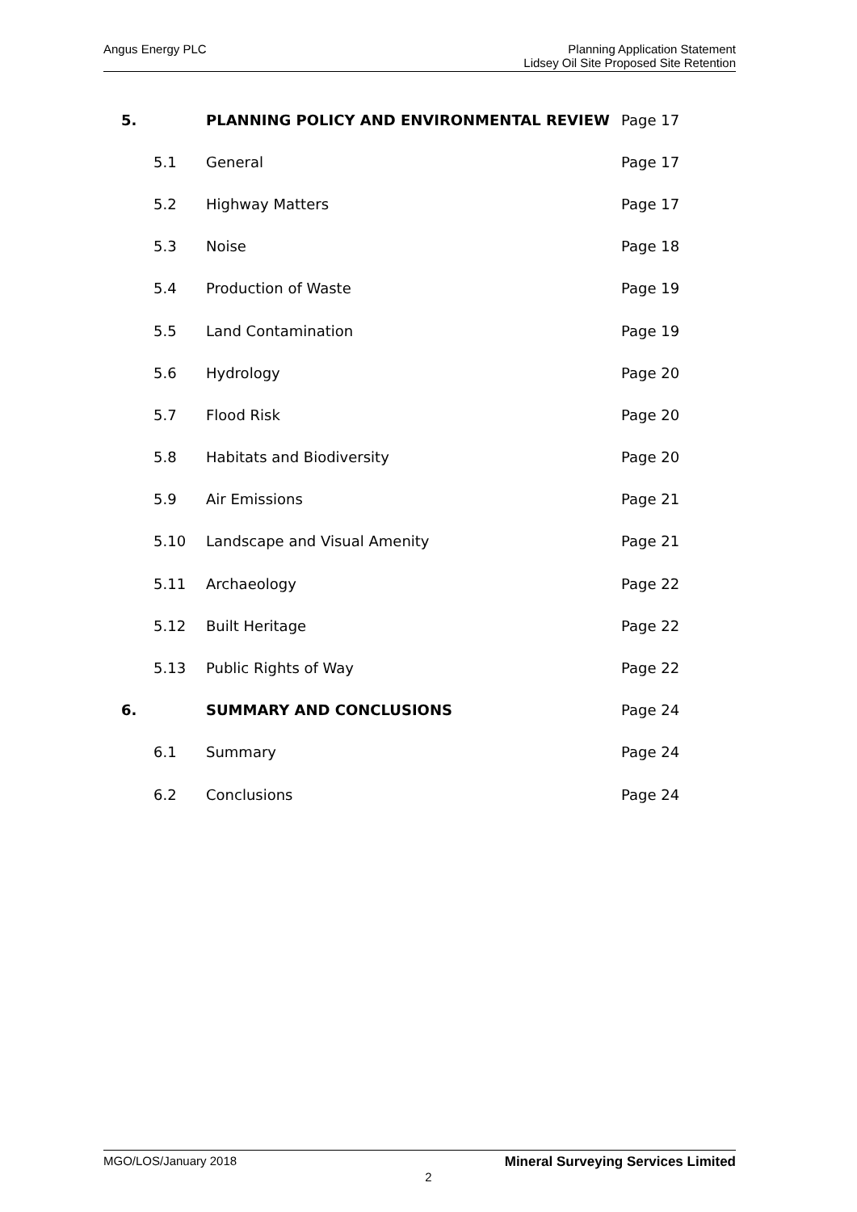Angus Energy PLC
Planning Application Statement
Lidsey Oil Site Proposed Site Retention
| 5. | | PLANNING POLICY AND ENVIRONMENTAL REVIEW | Page 17 |
| | 5.1 | General | Page 17 |
| | 5.2 | Highway Matters | Page 17 |
| | 5.3 | Noise | Page 18 |
| | 5.4 | Production of Waste | Page 19 |
| | 5.5 | Land Contamination | Page 19 |
| | 5.6 | Hydrology | Page 20 |
| | 5.7 | Flood Risk | Page 20 |
| | 5.8 | Habitats and Biodiversity | Page 20 |
| | 5.9 | Air Emissions | Page 21 |
| | 5.10 | Landscape and Visual Amenity | Page 21 |
| | 5.11 | Archaeology | Page 22 |
| | 5.12 | Built Heritage | Page 22 |
| | 5.13 | Public Rights of Way | Page 22 |
| 6. | | SUMMARY AND CONCLUSIONS | Page 24 |
| | 6.1 | Summary | Page 24 |
| | 6.2 | Conclusions | Page 24 |
MGO/LOS/January 2018 Mineral Surveying Services Limited
2